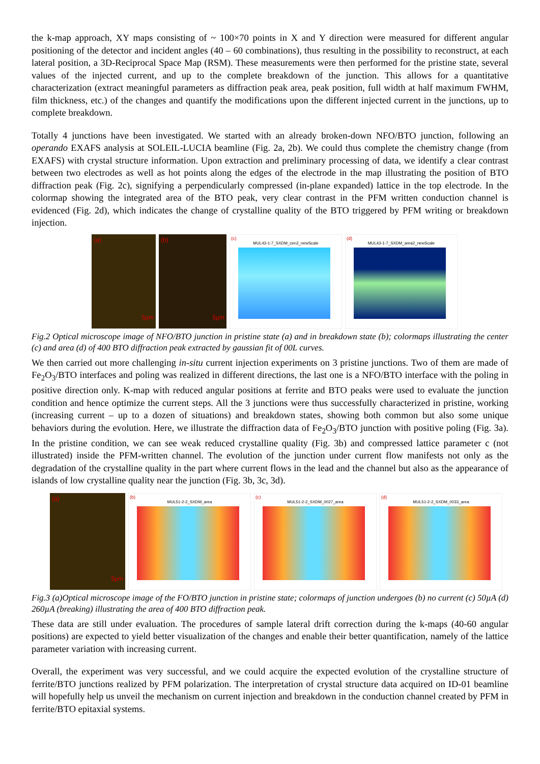the k-map approach, XY maps consisting of ~ 100×70 points in X and Y direction were measured for different angular positioning of the detector and incident angles (40 – 60 combinations), thus resulting in the possibility to reconstruct, at each lateral position, a 3D-Reciprocal Space Map (RSM). These measurements were then performed for the pristine state, several values of the injected current, and up to the complete breakdown of the junction. This allows for a quantitative characterization (extract meaningful parameters as diffraction peak area, peak position, full width at half maximum FWHM, film thickness, etc.) of the changes and quantify the modifications upon the different injected current in the junctions, up to complete breakdown.
Totally 4 junctions have been investigated. We started with an already broken-down NFO/BTO junction, following an operando EXAFS analysis at SOLEIL-LUCIA beamline (Fig. 2a, 2b). We could thus complete the chemistry change (from EXAFS) with crystal structure information. Upon extraction and preliminary processing of data, we identify a clear contrast between two electrodes as well as hot points along the edges of the electrode in the map illustrating the position of BTO diffraction peak (Fig. 2c), signifying a perpendicularly compressed (in-plane expanded) lattice in the top electrode. In the colormap showing the integrated area of the BTO peak, very clear contrast in the PFM written conduction channel is evidenced (Fig. 2d), which indicates the change of crystalline quality of the BTO triggered by PFM writing or breakdown injection.
(a)
5µm
(b)
5µm
(c)
MUL43-1-7_SXDM_cen2_newScale
(d)
MUL43-1-7_SXDM_area2_newScale
Fig.2 Optical microscope image of NFO/BTO junction in pristine state (a) and in breakdown state (b); colormaps illustrating the center (c) and area (d) of 400 BTO diffraction peak extracted by gaussian fit of 00L curves.
We then carried out more challenging in-situ current injection experiments on 3 pristine junctions. Two of them are made of Fe<sub>2</sub>O<sub>3</sub>/BTO interfaces and poling was realized in different directions, the last one is a NFO/BTO interface with the poling in positive direction only. K-map with reduced angular positions at ferrite and BTO peaks were used to evaluate the junction condition and hence optimize the current steps. All the 3 junctions were thus successfully characterized in pristine, working (increasing current – up to a dozen of situations) and breakdown states, showing both common but also some unique behaviors during the evolution. Here, we illustrate the diffraction data of Fe<sub>2</sub>O<sub>3</sub>/BTO junction with positive poling (Fig. 3a). In the pristine condition, we can see weak reduced crystalline quality (Fig. 3b) and compressed lattice parameter c (not illustrated) inside the PFM-written channel. The evolution of the junction under current flow manifests not only as the degradation of the crystalline quality in the part where current flows in the lead and the channel but also as the appearance of islands of low crystalline quality near the junction (Fig. 3b, 3c, 3d).
(a)
5µm
(b)
MUL51-2-2_SXDM_area
(c)
MUL51-2-2_SXDM_0027_area
(d)
MUL51-2-2_SXDM_0033_area
Fig.3 (a)Optical microscope image of the FO/BTO junction in pristine state; colormaps of junction undergoes (b) no current (c) 50µA (d) 260µA (breaking) illustrating the area of 400 BTO diffraction peak.
These data are still under evaluation. The procedures of sample lateral drift correction during the k-maps (40-60 angular positions) are expected to yield better visualization of the changes and enable their better quantification, namely of the lattice parameter variation with increasing current.
Overall, the experiment was very successful, and we could acquire the expected evolution of the crystalline structure of ferrite/BTO junctions realized by PFM polarization. The interpretation of crystal structure data acquired on ID-01 beamline will hopefully help us unveil the mechanism on current injection and breakdown in the conduction channel created by PFM in ferrite/BTO epitaxial systems.